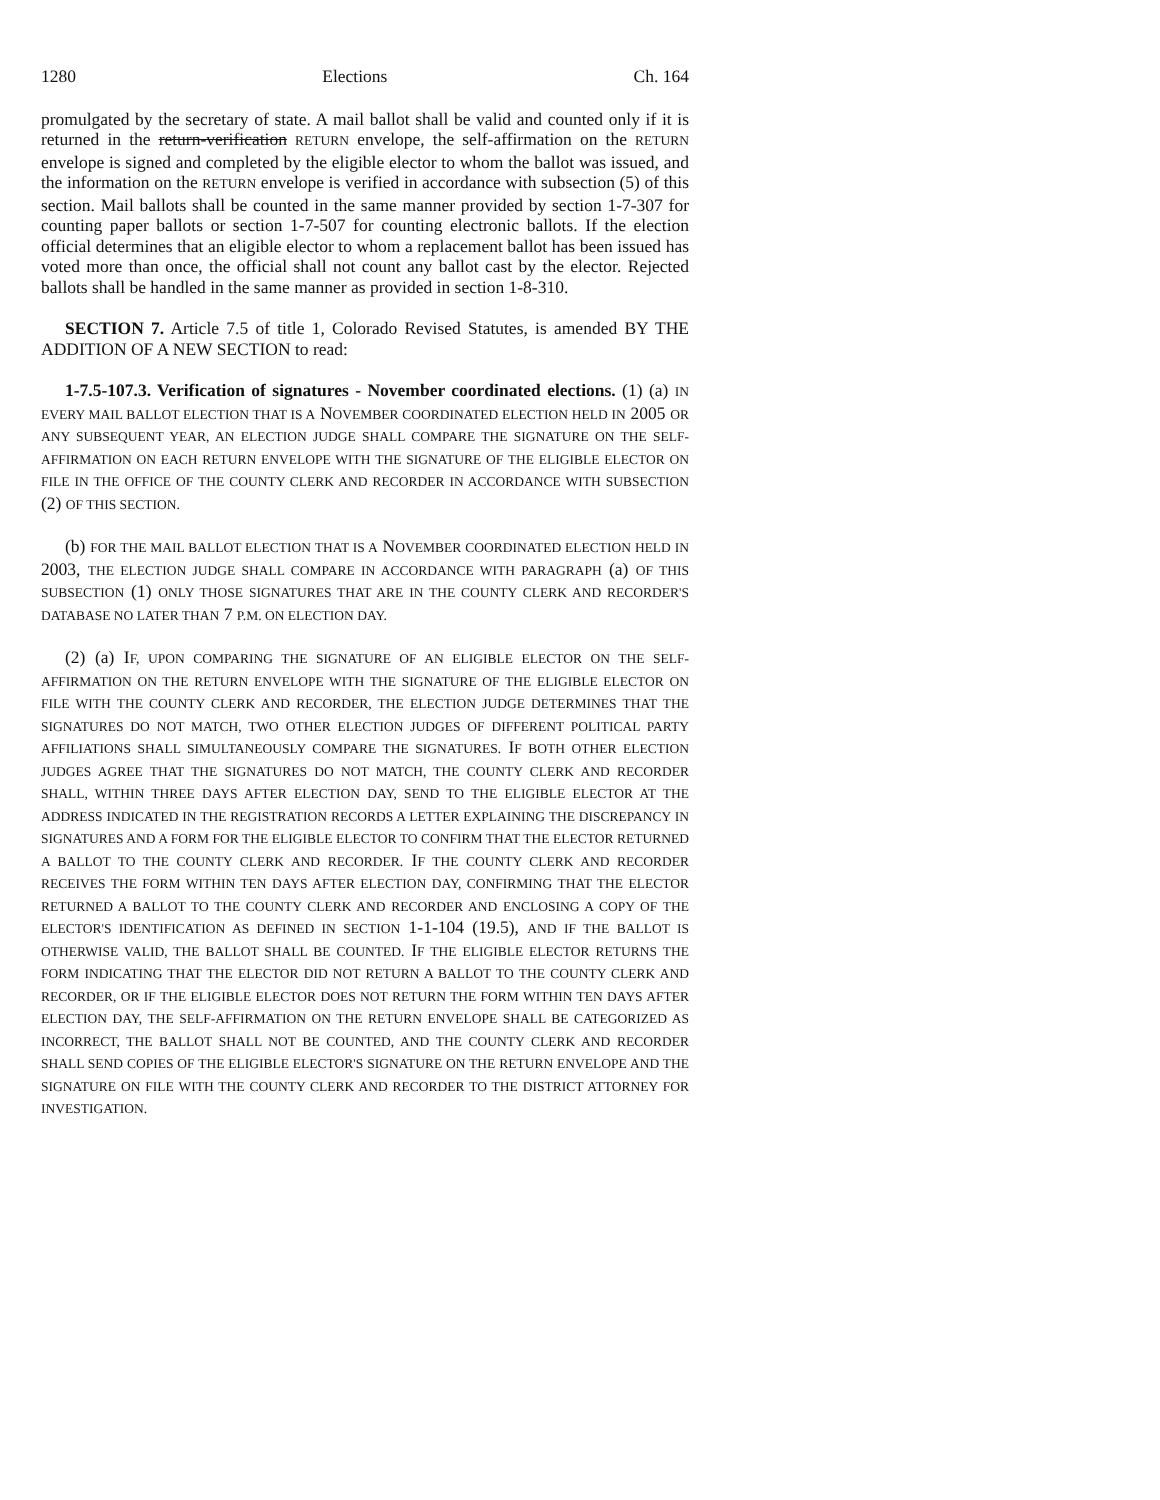1280 Elections Ch. 164
promulgated by the secretary of state. A mail ballot shall be valid and counted only if it is returned in the return-verification RETURN envelope, the self-affirmation on the RETURN envelope is signed and completed by the eligible elector to whom the ballot was issued, and the information on the RETURN envelope is verified in accordance with subsection (5) of this section. Mail ballots shall be counted in the same manner provided by section 1-7-307 for counting paper ballots or section 1-7-507 for counting electronic ballots. If the election official determines that an eligible elector to whom a replacement ballot has been issued has voted more than once, the official shall not count any ballot cast by the elector. Rejected ballots shall be handled in the same manner as provided in section 1-8-310.
SECTION 7. Article 7.5 of title 1, Colorado Revised Statutes, is amended BY THE ADDITION OF A NEW SECTION to read:
1-7.5-107.3. Verification of signatures - November coordinated elections. (1) (a) IN EVERY MAIL BALLOT ELECTION THAT IS A NOVEMBER COORDINATED ELECTION HELD IN 2005 OR ANY SUBSEQUENT YEAR, AN ELECTION JUDGE SHALL COMPARE THE SIGNATURE ON THE SELF-AFFIRMATION ON EACH RETURN ENVELOPE WITH THE SIGNATURE OF THE ELIGIBLE ELECTOR ON FILE IN THE OFFICE OF THE COUNTY CLERK AND RECORDER IN ACCORDANCE WITH SUBSECTION (2) OF THIS SECTION.
(b) FOR THE MAIL BALLOT ELECTION THAT IS A NOVEMBER COORDINATED ELECTION HELD IN 2003, THE ELECTION JUDGE SHALL COMPARE IN ACCORDANCE WITH PARAGRAPH (a) OF THIS SUBSECTION (1) ONLY THOSE SIGNATURES THAT ARE IN THE COUNTY CLERK AND RECORDER'S DATABASE NO LATER THAN 7 P.M. ON ELECTION DAY.
(2) (a) IF, UPON COMPARING THE SIGNATURE OF AN ELIGIBLE ELECTOR ON THE SELF-AFFIRMATION ON THE RETURN ENVELOPE WITH THE SIGNATURE OF THE ELIGIBLE ELECTOR ON FILE WITH THE COUNTY CLERK AND RECORDER, THE ELECTION JUDGE DETERMINES THAT THE SIGNATURES DO NOT MATCH, TWO OTHER ELECTION JUDGES OF DIFFERENT POLITICAL PARTY AFFILIATIONS SHALL SIMULTANEOUSLY COMPARE THE SIGNATURES. IF BOTH OTHER ELECTION JUDGES AGREE THAT THE SIGNATURES DO NOT MATCH, THE COUNTY CLERK AND RECORDER SHALL, WITHIN THREE DAYS AFTER ELECTION DAY, SEND TO THE ELIGIBLE ELECTOR AT THE ADDRESS INDICATED IN THE REGISTRATION RECORDS A LETTER EXPLAINING THE DISCREPANCY IN SIGNATURES AND A FORM FOR THE ELIGIBLE ELECTOR TO CONFIRM THAT THE ELECTOR RETURNED A BALLOT TO THE COUNTY CLERK AND RECORDER. IF THE COUNTY CLERK AND RECORDER RECEIVES THE FORM WITHIN TEN DAYS AFTER ELECTION DAY, CONFIRMING THAT THE ELECTOR RETURNED A BALLOT TO THE COUNTY CLERK AND RECORDER AND ENCLOSING A COPY OF THE ELECTOR'S IDENTIFICATION AS DEFINED IN SECTION 1-1-104 (19.5), AND IF THE BALLOT IS OTHERWISE VALID, THE BALLOT SHALL BE COUNTED. IF THE ELIGIBLE ELECTOR RETURNS THE FORM INDICATING THAT THE ELECTOR DID NOT RETURN A BALLOT TO THE COUNTY CLERK AND RECORDER, OR IF THE ELIGIBLE ELECTOR DOES NOT RETURN THE FORM WITHIN TEN DAYS AFTER ELECTION DAY, THE SELF-AFFIRMATION ON THE RETURN ENVELOPE SHALL BE CATEGORIZED AS INCORRECT, THE BALLOT SHALL NOT BE COUNTED, AND THE COUNTY CLERK AND RECORDER SHALL SEND COPIES OF THE ELIGIBLE ELECTOR'S SIGNATURE ON THE RETURN ENVELOPE AND THE SIGNATURE ON FILE WITH THE COUNTY CLERK AND RECORDER TO THE DISTRICT ATTORNEY FOR INVESTIGATION.